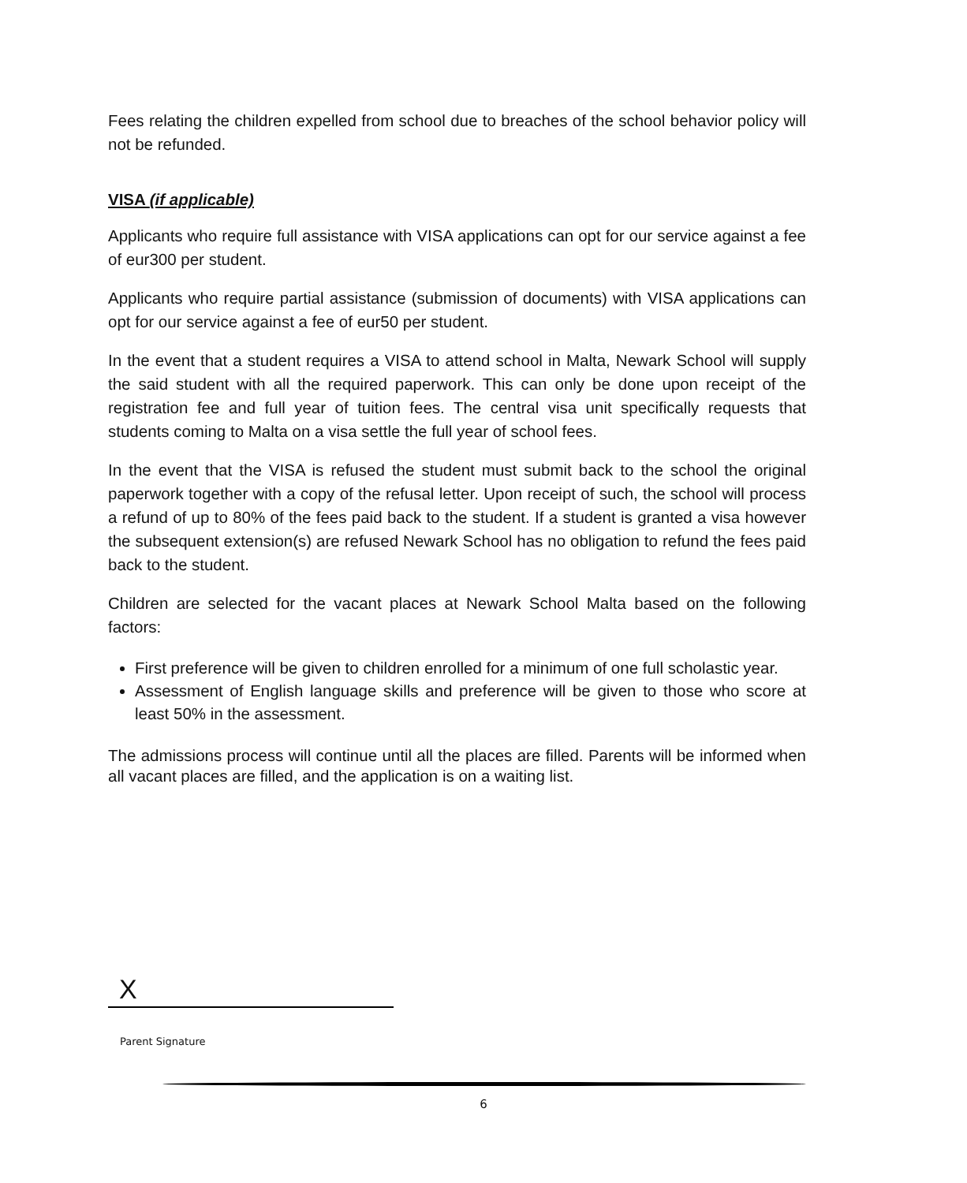Fees relating the children expelled from school due to breaches of the school behavior policy will not be refunded.
VISA (if applicable)
Applicants who require full assistance with VISA applications can opt for our service against a fee of eur300 per student.
Applicants who require partial assistance (submission of documents) with VISA applications can opt for our service against a fee of eur50 per student.
In the event that a student requires a VISA to attend school in Malta, Newark School will supply the said student with all the required paperwork. This can only be done upon receipt of the registration fee and full year of tuition fees. The central visa unit specifically requests that students coming to Malta on a visa settle the full year of school fees.
In the event that the VISA is refused the student must submit back to the school the original paperwork together with a copy of the refusal letter. Upon receipt of such, the school will process a refund of up to 80% of the fees paid back to the student. If a student is granted a visa however the subsequent extension(s) are refused Newark School has no obligation to refund the fees paid back to the student.
Children are selected for the vacant places at Newark School Malta based on the following factors:
First preference will be given to children enrolled for a minimum of one full scholastic year.
Assessment of English language skills and preference will be given to those who score at least 50% in the assessment.
The admissions process will continue until all the places are filled. Parents will be informed when all vacant places are filled, and the application is on a waiting list.
X
Parent Signature
6